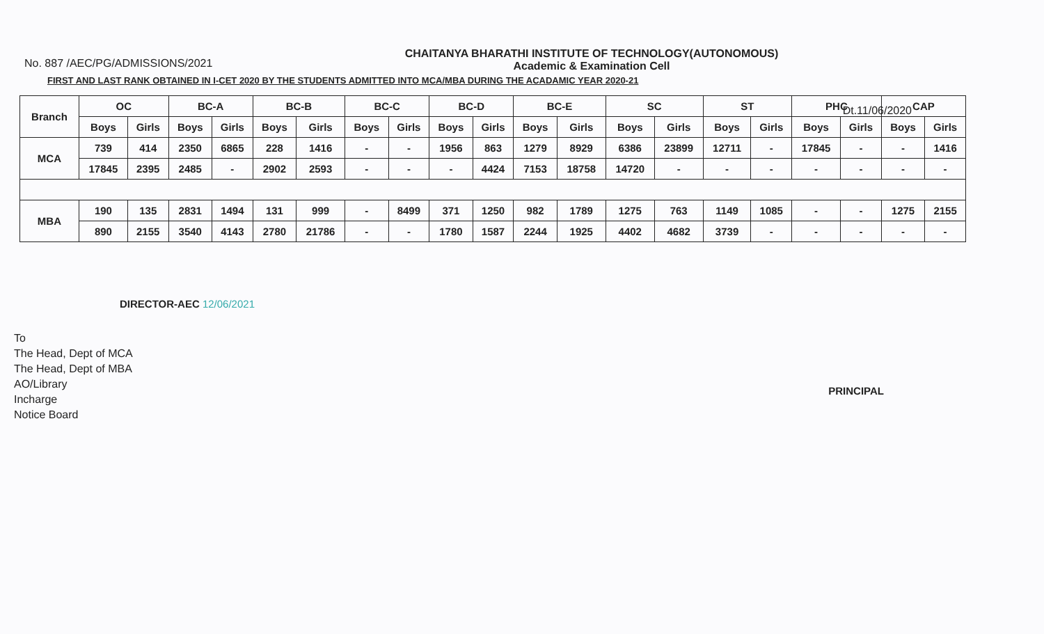CHAITANYA BHARATHI INSTITUTE OF TECHNOLOGY(AUTONOMOUS)
Academic & Examination Cell
No. 887 /AEC/PG/ADMISSIONS/2021
FIRST AND LAST RANK OBTAINED IN I-CET 2020 BY THE STUDENTS ADMITTED INTO MCA/MBA DURING THE ACADAMIC YEAR 2020-21
Dt.11/06/2020
| Branch | OC | | BC-A | | BC-B | | BC-C | | BC-D | | BC-E | | SC | | ST | | PHC | | CAP | |
| --- | --- | --- | --- | --- | --- | --- | --- | --- | --- | --- | --- | --- | --- | --- | --- | --- | --- | --- | --- | --- |
| | Boys | Girls | Boys | Girls | Boys | Girls | Boys | Girls | Boys | Girls | Boys | Girls | Boys | Girls | Boys | Girls | Boys | Girls | Boys | Girls |
| MCA | 739 | 414 | 2350 | 6865 | 228 | 1416 | - | - | 1956 | 863 | 1279 | 8929 | 6386 | 23899 | 12711 | - | 17845 | - | - | 1416 |
| | 17845 | 2395 | 2485 | - | 2902 | 2593 | - | - | - | 4424 | 7153 | 18758 | 14720 | - | - | - | - | - | - | - |
| MBA | 190 | 135 | 2831 | 1494 | 131 | 999 | - | 8499 | 371 | 1250 | 982 | 1789 | 1275 | 763 | 1149 | 1085 | - | - | 1275 | 2155 |
| | 890 | 2155 | 3540 | 4143 | 2780 | 21786 | - | - | 1780 | 1587 | 2244 | 1925 | 4402 | 4682 | 3739 | - | - | - | - | - |
DIRECTOR-AEC 12/06/2021
PRINCIPAL
To
The Head, Dept of MCA
The Head, Dept of MBA
AO/Library
Incharge
Notice Board